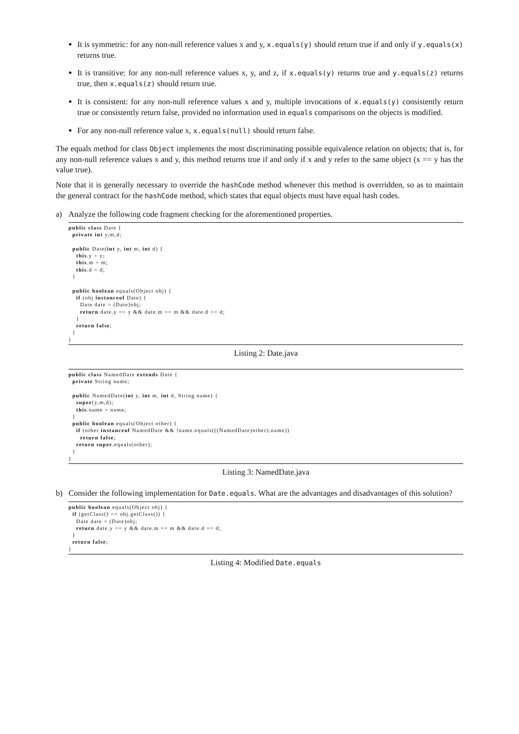It is symmetric: for any non-null reference values x and y, x.equals(y) should return true if and only if y.equals(x) returns true.
It is transitive: for any non-null reference values x, y, and z, if x.equals(y) returns true and y.equals(z) returns true, then x.equals(z) should return true.
It is consistent: for any non-null reference values x and y, multiple invocations of x.equals(y) consistently return true or consistently return false, provided no information used in equals comparisons on the objects is modified.
For any non-null reference value x, x.equals(null) should return false.
The equals method for class Object implements the most discriminating possible equivalence relation on objects; that is, for any non-null reference values x and y, this method returns true if and only if x and y refer to the same object (x == y has the value true).
Note that it is generally necessary to override the hashCode method whenever this method is overridden, so as to maintain the general contract for the hashCode method, which states that equal objects must have equal hash codes.
a) Analyze the following code fragment checking for the aforementioned properties.
public class Date {
  private int y,m,d;

  public Date(int y, int m, int d) {
    this.y = y;
    this.m = m;
    this.d = d;
  }

  public boolean equals(Object obj) {
    if (obj instanceof Date) {
      Date date = (Date)obj;
      return date.y == y && date.m == m && date.d == d;
    }
    return false;
  }
}
Listing 2: Date.java
public class NamedDate extends Date {
  private String name;

  public NamedDate(int y, int m, int d, String name) {
    super(y,m,d);
    this.name = name;
  }
  public boolean equals(Object other) {
    if (other instanceof NamedDate && !name.equals(((NamedDate)other).name))
      return false;
    return super.equals(other);
  }
}
Listing 3: NamedDate.java
b) Consider the following implementation for Date.equals. What are the advantages and disadvantages of this solution?
public boolean equals(Object obj) {
  if (getClass() == obj.getClass()) {
    Date date = (Date)obj;
    return date.y == y && date.m == m && date.d == d;
  }
  return false;
}
Listing 4: Modified Date.equals